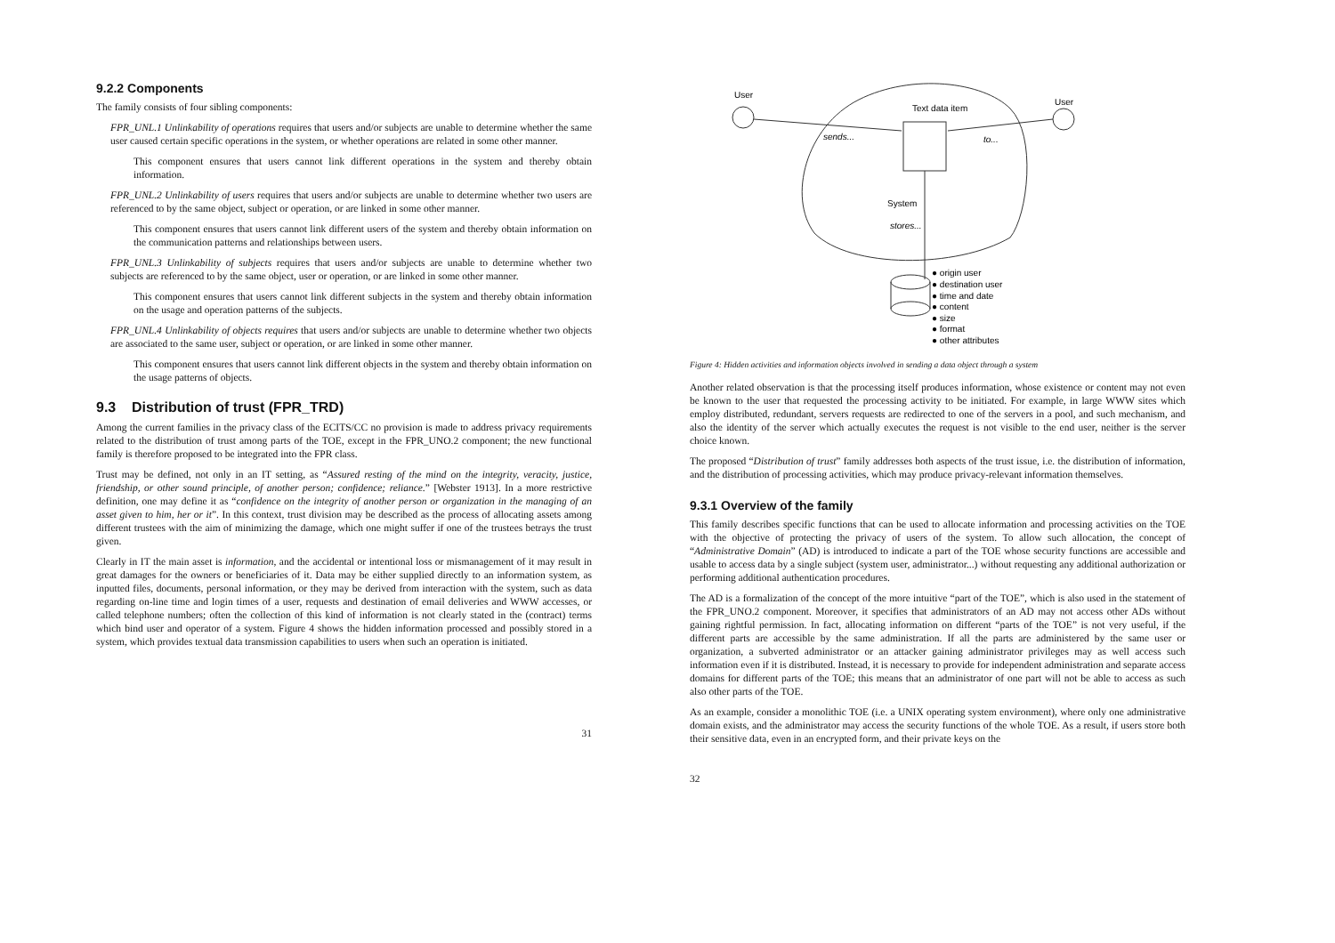9.2.2 Components
The family consists of four sibling components:
FPR_UNL.1 Unlinkability of operations requires that users and/or subjects are unable to determine whether the same user caused certain specific operations in the system, or whether operations are related in some other manner.
This component ensures that users cannot link different operations in the system and thereby obtain information.
FPR_UNL.2 Unlinkability of users requires that users and/or subjects are unable to determine whether two users are referenced to by the same object, subject or operation, or are linked in some other manner.
This component ensures that users cannot link different users of the system and thereby obtain information on the communication patterns and relationships between users.
FPR_UNL.3 Unlinkability of subjects requires that users and/or subjects are unable to determine whether two subjects are referenced to by the same object, user or operation, or are linked in some other manner.
This component ensures that users cannot link different subjects in the system and thereby obtain information on the usage and operation patterns of the subjects.
FPR_UNL.4 Unlinkability of objects requires that users and/or subjects are unable to determine whether two objects are associated to the same user, subject or operation, or are linked in some other manner.
This component ensures that users cannot link different objects in the system and thereby obtain information on the usage patterns of objects.
9.3 Distribution of trust (FPR_TRD)
Among the current families in the privacy class of the ECITS/CC no provision is made to address privacy requirements related to the distribution of trust among parts of the TOE, except in the FPR_UNO.2 component; the new functional family is therefore proposed to be integrated into the FPR class.
Trust may be defined, not only in an IT setting, as “Assured resting of the mind on the integrity, veracity, justice, friendship, or other sound principle, of another person; confidence; reliance.” [Webster 1913]. In a more restrictive definition, one may define it as “confidence on the integrity of another person or organization in the managing of an asset given to him, her or it”. In this context, trust division may be described as the process of allocating assets among different trustees with the aim of minimizing the damage, which one might suffer if one of the trustees betrays the trust given.
Clearly in IT the main asset is information, and the accidental or intentional loss or mismanagement of it may result in great damages for the owners or beneficiaries of it. Data may be either supplied directly to an information system, as inputted files, documents, personal information, or they may be derived from interaction with the system, such as data regarding on-line time and login times of a user, requests and destination of email deliveries and WWW accesses, or called telephone numbers; often the collection of this kind of information is not clearly stated in the (contract) terms which bind user and operator of a system. Figure 4 shows the hidden information processed and possibly stored in a system, which provides textual data transmission capabilities to users when such an operation is initiated.
31
User
User
Text data item
sends...
to...
System
stores...
● origin user
● destination user
● time and date
● content
● size
● format
● other attributes
Figure 4: Hidden activities and information objects involved in sending a data object through a system
Another related observation is that the processing itself produces information, whose existence or content may not even be known to the user that requested the processing activity to be initiated. For example, in large WWW sites which employ distributed, redundant, servers requests are redirected to one of the servers in a pool, and such mechanism, and also the identity of the server which actually executes the request is not visible to the end user, neither is the server choice known.
The proposed “Distribution of trust” family addresses both aspects of the trust issue, i.e. the distribution of information, and the distribution of processing activities, which may produce privacy-relevant information themselves.
9.3.1 Overview of the family
This family describes specific functions that can be used to allocate information and processing activities on the TOE with the objective of protecting the privacy of users of the system. To allow such allocation, the concept of “Administrative Domain” (AD) is introduced to indicate a part of the TOE whose security functions are accessible and usable to access data by a single subject (system user, administrator...) without requesting any additional authorization or performing additional authentication procedures.
The AD is a formalization of the concept of the more intuitive “part of the TOE”, which is also used in the statement of the FPR_UNO.2 component. Moreover, it specifies that administrators of an AD may not access other ADs without gaining rightful permission. In fact, allocating information on different “parts of the TOE” is not very useful, if the different parts are accessible by the same administration. If all the parts are administered by the same user or organization, a subverted administrator or an attacker gaining administrator privileges may as well access such information even if it is distributed. Instead, it is necessary to provide for independent administration and separate access domains for different parts of the TOE; this means that an administrator of one part will not be able to access as such also other parts of the TOE.
As an example, consider a monolithic TOE (i.e. a UNIX operating system environment), where only one administrative domain exists, and the administrator may access the security functions of the whole TOE. As a result, if users store both their sensitive data, even in an encrypted form, and their private keys on the
32